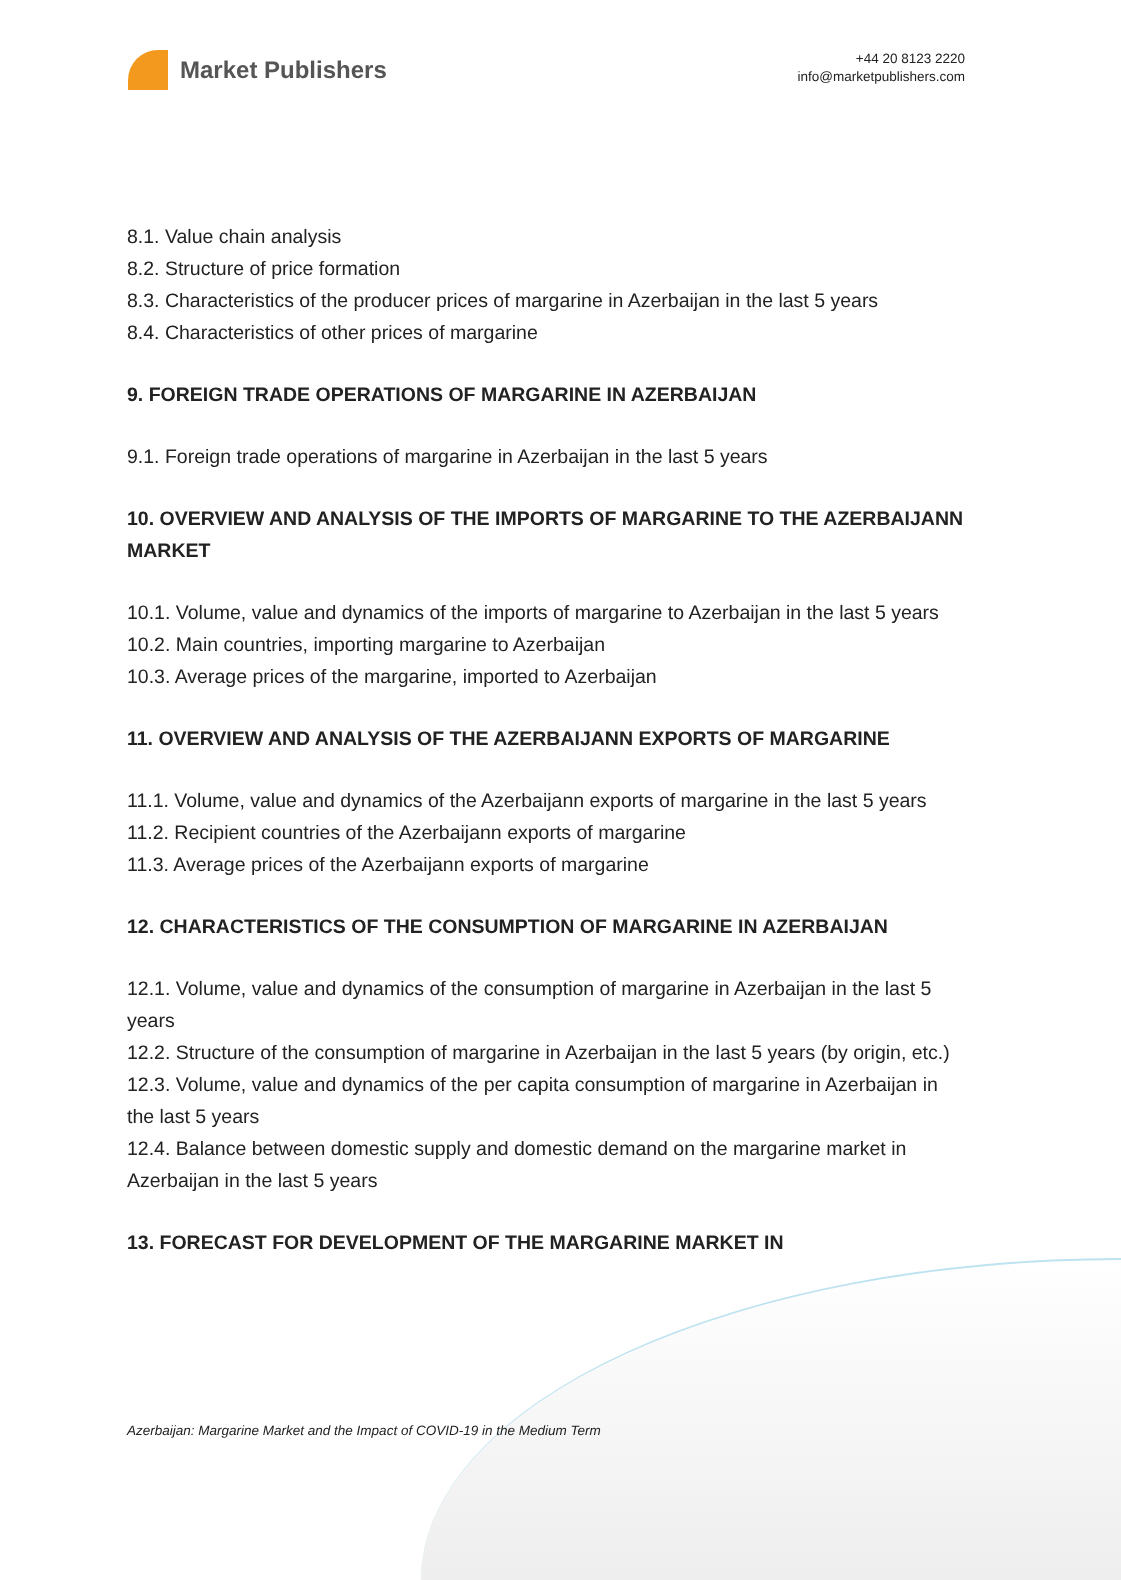Market Publishers
+44 20 8123 2220
info@marketpublishers.com
8.1. Value chain analysis
8.2. Structure of price formation
8.3. Characteristics of the producer prices of margarine in Azerbaijan in the last 5 years
8.4. Characteristics of other prices of margarine
9. FOREIGN TRADE OPERATIONS OF MARGARINE IN AZERBAIJAN
9.1. Foreign trade operations of margarine in Azerbaijan in the last 5 years
10. OVERVIEW AND ANALYSIS OF THE IMPORTS OF MARGARINE TO THE AZERBAIJANN MARKET
10.1. Volume, value and dynamics of the imports of margarine to Azerbaijan in the last 5 years
10.2. Main countries, importing margarine to Azerbaijan
10.3. Average prices of the margarine, imported to Azerbaijan
11. OVERVIEW AND ANALYSIS OF THE AZERBAIJANN EXPORTS OF MARGARINE
11.1. Volume, value and dynamics of the Azerbaijann exports of margarine in the last 5 years
11.2. Recipient countries of the Azerbaijann exports of margarine
11.3. Average prices of the Azerbaijann exports of margarine
12. CHARACTERISTICS OF THE CONSUMPTION OF MARGARINE IN AZERBAIJAN
12.1. Volume, value and dynamics of the consumption of margarine in Azerbaijan in the last 5 years
12.2. Structure of the consumption of margarine in Azerbaijan in the last 5 years (by origin, etc.)
12.3. Volume, value and dynamics of the per capita consumption of margarine in Azerbaijan in the last 5 years
12.4. Balance between domestic supply and domestic demand on the margarine market in Azerbaijan in the last 5 years
13. FORECAST FOR DEVELOPMENT OF THE MARGARINE MARKET IN
Azerbaijan: Margarine Market and the Impact of COVID-19 in the Medium Term